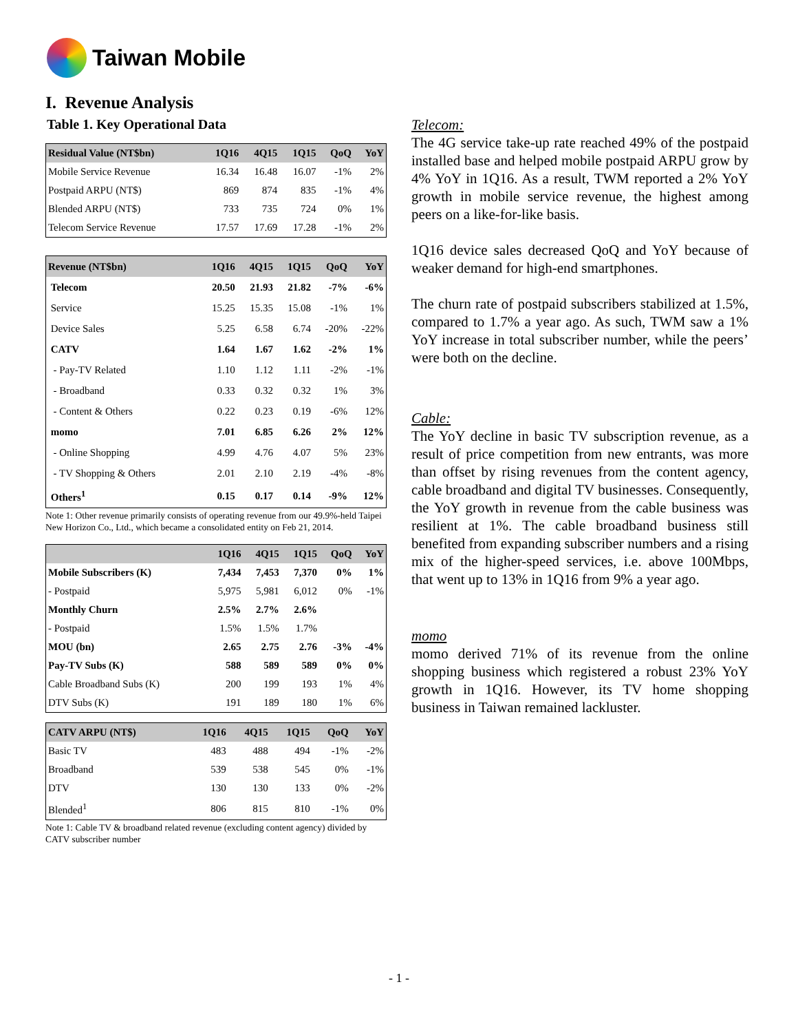Taiwan Mobile
I. Revenue Analysis
Table 1. Key Operational Data
| Residual Value (NT$bn) | 1Q16 | 4Q15 | 1Q15 | QoQ | YoY |
| --- | --- | --- | --- | --- | --- |
| Mobile Service Revenue | 16.34 | 16.48 | 16.07 | -1% | 2% |
| Postpaid ARPU (NT$) | 869 | 874 | 835 | -1% | 4% |
| Blended ARPU (NT$) | 733 | 735 | 724 | 0% | 1% |
| Telecom Service Revenue | 17.57 | 17.69 | 17.28 | -1% | 2% |
| Revenue (NT$bn) | 1Q16 | 4Q15 | 1Q15 | QoQ | YoY |
| --- | --- | --- | --- | --- | --- |
| Telecom | 20.50 | 21.93 | 21.82 | -7% | -6% |
| Service | 15.25 | 15.35 | 15.08 | -1% | 1% |
| Device Sales | 5.25 | 6.58 | 6.74 | -20% | -22% |
| CATV | 1.64 | 1.67 | 1.62 | -2% | 1% |
| - Pay-TV Related | 1.10 | 1.12 | 1.11 | -2% | -1% |
| - Broadband | 0.33 | 0.32 | 0.32 | 1% | 3% |
| - Content & Others | 0.22 | 0.23 | 0.19 | -6% | 12% |
| momo | 7.01 | 6.85 | 6.26 | 2% | 12% |
| - Online Shopping | 4.99 | 4.76 | 4.07 | 5% | 23% |
| - TV Shopping & Others | 2.01 | 2.10 | 2.19 | -4% | -8% |
| Others<sup>1</sup> | 0.15 | 0.17 | 0.14 | -9% | 12% |
Note 1: Other revenue primarily consists of operating revenue from our 49.9%-held Taipei New Horizon Co., Ltd., which became a consolidated entity on Feb 21, 2014.
| | 1Q16 | 4Q15 | 1Q15 | QoQ | YoY |
| --- | --- | --- | --- | --- | --- |
| Mobile Subscribers (K) | 7,434 | 7,453 | 7,370 | 0% | 1% |
| - Postpaid | 5,975 | 5,981 | 6,012 | 0% | -1% |
| Monthly Churn | 2.5% | 2.7% | 2.6% | | |
| - Postpaid | 1.5% | 1.5% | 1.7% | | |
| MOU (bn) | 2.65 | 2.75 | 2.76 | -3% | -4% |
| Pay-TV Subs (K) | 588 | 589 | 589 | 0% | 0% |
| Cable Broadband Subs (K) | 200 | 199 | 193 | 1% | 4% |
| DTV Subs (K) | 191 | 189 | 180 | 1% | 6% |
| CATV ARPU (NT$) | 1Q16 | 4Q15 | 1Q15 | QoQ | YoY |
| --- | --- | --- | --- | --- | --- |
| Basic TV | 483 | 488 | 494 | -1% | -2% |
| Broadband | 539 | 538 | 545 | 0% | -1% |
| DTV | 130 | 130 | 133 | 0% | -2% |
| Blended<sup>1</sup> | 806 | 815 | 810 | -1% | 0% |
Note 1: Cable TV & broadband related revenue (excluding content agency) divided by CATV subscriber number
Telecom:
The 4G service take-up rate reached 49% of the postpaid installed base and helped mobile postpaid ARPU grow by 4% YoY in 1Q16. As a result, TWM reported a 2% YoY growth in mobile service revenue, the highest among peers on a like-for-like basis.
1Q16 device sales decreased QoQ and YoY because of weaker demand for high-end smartphones.
The churn rate of postpaid subscribers stabilized at 1.5%, compared to 1.7% a year ago. As such, TWM saw a 1% YoY increase in total subscriber number, while the peers’ were both on the decline.
Cable:
The YoY decline in basic TV subscription revenue, as a result of price competition from new entrants, was more than offset by rising revenues from the content agency, cable broadband and digital TV businesses. Consequently, the YoY growth in revenue from the cable business was resilient at 1%. The cable broadband business still benefited from expanding subscriber numbers and a rising mix of the higher-speed services, i.e. above 100Mbps, that went up to 13% in 1Q16 from 9% a year ago.
momo
momo derived 71% of its revenue from the online shopping business which registered a robust 23% YoY growth in 1Q16. However, its TV home shopping business in Taiwan remained lackluster.
- 1 -